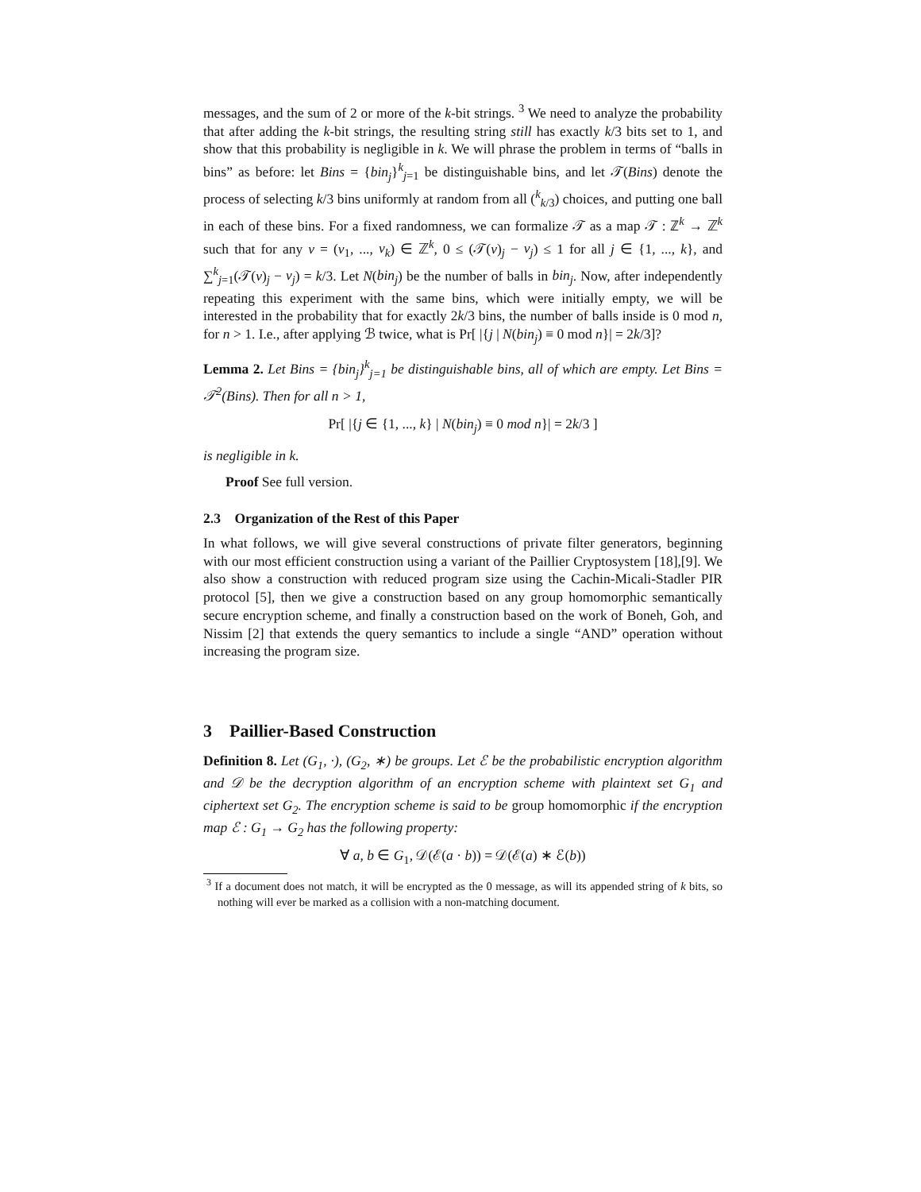messages, and the sum of 2 or more of the k-bit strings. <sup>3</sup> We need to analyze the probability that after adding the k-bit strings, the resulting string still has exactly k/3 bits set to 1, and show that this probability is negligible in k. We will phrase the problem in terms of “balls in bins” as before: let Bins = {bin<sub>j</sub>}<sup>k</sup><sub>j=1</sub> be distinguishable bins, and let 𝒯(Bins) denote the process of selecting k/3 bins uniformly at random from all (<sup>k</sup><sub>k/3</sub>) choices, and putting one ball in each of these bins. For a fixed randomness, we can formalize 𝒯 as a map 𝒯 : ℤ<sup>k</sup> → ℤ<sup>k</sup> such that for any v = (v<sub>1</sub>, ..., v<sub>k</sub>) ∈ ℤ<sup>k</sup>, 0 ≤ (𝒯(v)<sub>j</sub> − v<sub>j</sub>) ≤ 1 for all j ∈ {1, ..., k}, and ∑<sup>k</sup><sub>j=1</sub>(𝒯(v)<sub>j</sub> − v<sub>j</sub>) = k/3. Let N(bin<sub>j</sub>) be the number of balls in bin<sub>j</sub>. Now, after independently repeating this experiment with the same bins, which were initially empty, we will be interested in the probability that for exactly 2k/3 bins, the number of balls inside is 0 mod n, for n > 1. I.e., after applying ℬ twice, what is Pr[ |{j | N(bin<sub>j</sub>) ≡ 0 mod n}| = 2k/3]?
Lemma 2. Let Bins = {bin<sub>j</sub>}<sup>k</sup><sub>j=1</sub> be distinguishable bins, all of which are empty. Let Bins = 𝒯<sup>2</sup>(Bins). Then for all n > 1,
Pr[ |{j ∈ {1, ..., k} | N(bin<sub>j</sub>) ≡ 0 mod n}| = 2k/3 ]
is negligible in k.
Proof See full version.
2.3 Organization of the Rest of this Paper
In what follows, we will give several constructions of private filter generators, beginning with our most efficient construction using a variant of the Paillier Cryptosystem [18],[9]. We also show a construction with reduced program size using the Cachin-Micali-Stadler PIR protocol [5], then we give a construction based on any group homomorphic semantically secure encryption scheme, and finally a construction based on the work of Boneh, Goh, and Nissim [2] that extends the query semantics to include a single “AND” operation without increasing the program size.
3 Paillier-Based Construction
Definition 8. Let (G<sub>1</sub>, ·), (G<sub>2</sub>, ∗) be groups. Let ℰ be the probabilistic encryption algorithm and 𝒟 be the decryption algorithm of an encryption scheme with plaintext set G<sub>1</sub> and ciphertext set G<sub>2</sub>. The encryption scheme is said to be group homomorphic if the encryption map ℰ : G<sub>1</sub> → G<sub>2</sub> has the following property:
∀ a, b ∈ G<sub>1</sub>, 𝒟(ℰ(a · b)) = 𝒟(ℰ(a) ∗ ℰ(b))
<sup>3</sup> If a document does not match, it will be encrypted as the 0 message, as will its appended string of k bits, so nothing will ever be marked as a collision with a non-matching document.